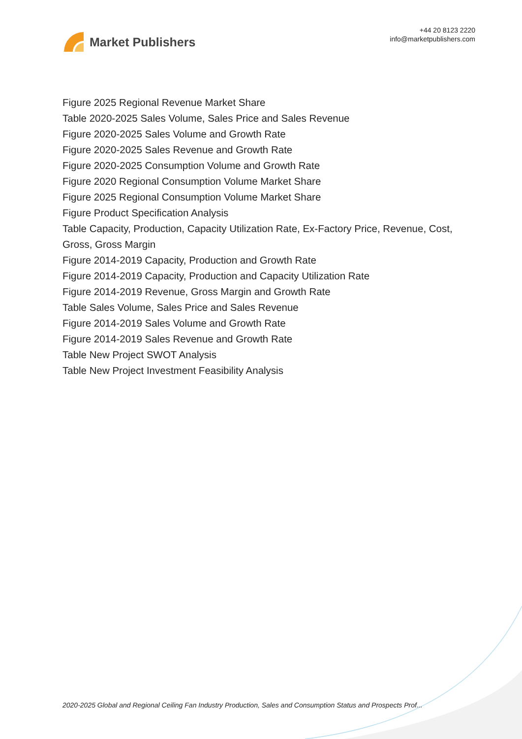Market Publishers
+44 20 8123 2220
info@marketpublishers.com
Figure 2025 Regional Revenue Market Share
Table 2020-2025 Sales Volume, Sales Price and Sales Revenue
Figure 2020-2025 Sales Volume and Growth Rate
Figure 2020-2025 Sales Revenue and Growth Rate
Figure 2020-2025 Consumption Volume and Growth Rate
Figure 2020 Regional Consumption Volume Market Share
Figure 2025 Regional Consumption Volume Market Share
Figure Product Specification Analysis
Table Capacity, Production, Capacity Utilization Rate, Ex-Factory Price, Revenue, Cost, Gross, Gross Margin
Figure 2014-2019 Capacity, Production and Growth Rate
Figure 2014-2019 Capacity, Production and Capacity Utilization Rate
Figure 2014-2019 Revenue, Gross Margin and Growth Rate
Table Sales Volume, Sales Price and Sales Revenue
Figure 2014-2019 Sales Volume and Growth Rate
Figure 2014-2019 Sales Revenue and Growth Rate
Table New Project SWOT Analysis
Table New Project Investment Feasibility Analysis
2020-2025 Global and Regional Ceiling Fan Industry Production, Sales and Consumption Status and Prospects Prof...